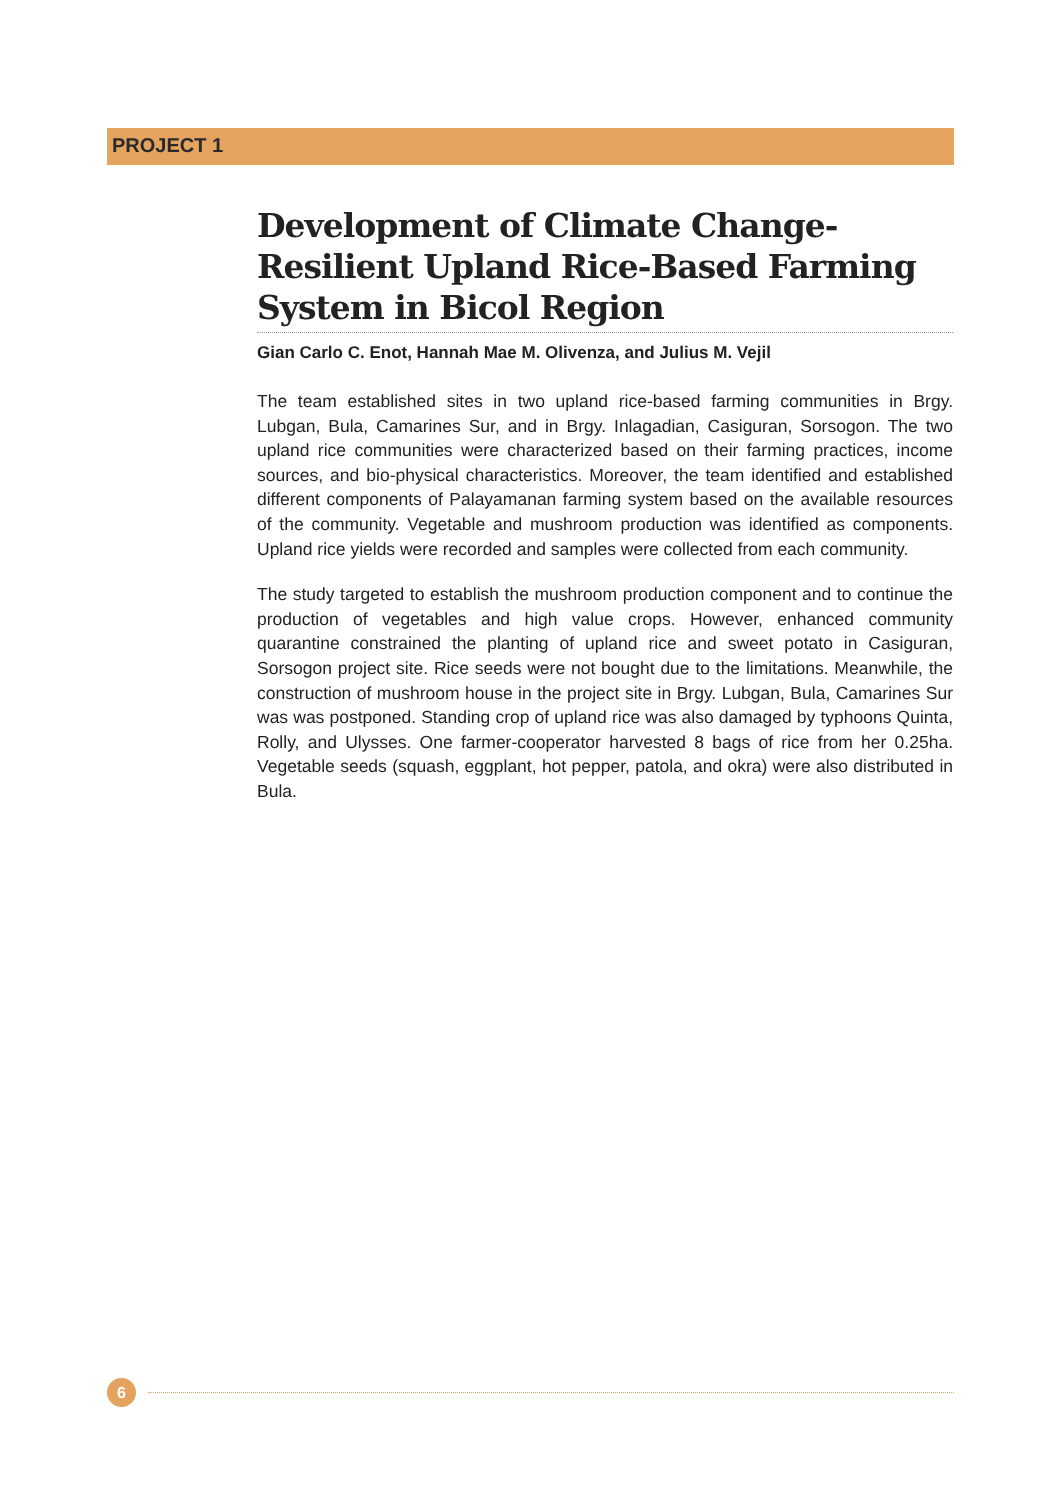PROJECT 1
Development of Climate Change-Resilient Upland Rice-Based Farming System in Bicol Region
Gian Carlo C. Enot, Hannah Mae M. Olivenza, and Julius M. Vejil
The team established sites in two upland rice-based farming communities in Brgy. Lubgan, Bula, Camarines Sur, and in Brgy. Inlagadian, Casiguran, Sorsogon. The two upland rice communities were characterized based on their farming practices, income sources, and bio-physical characteristics. Moreover, the team identified and established different components of Palayamanan farming system based on the available resources of the community. Vegetable and mushroom production was identified as components. Upland rice yields were recorded and samples were collected from each community.
The study targeted to establish the mushroom production component and to continue the production of vegetables and high value crops. However, enhanced community quarantine constrained the planting of upland rice and sweet potato in Casiguran, Sorsogon project site. Rice seeds were not bought due to the limitations. Meanwhile, the construction of mushroom house in the project site in Brgy. Lubgan, Bula, Camarines Sur was was postponed. Standing crop of upland rice was also damaged by typhoons Quinta, Rolly, and Ulysses. One farmer-cooperator harvested 8 bags of rice from her 0.25ha. Vegetable seeds (squash, eggplant, hot pepper, patola, and okra) were also distributed in Bula.
6